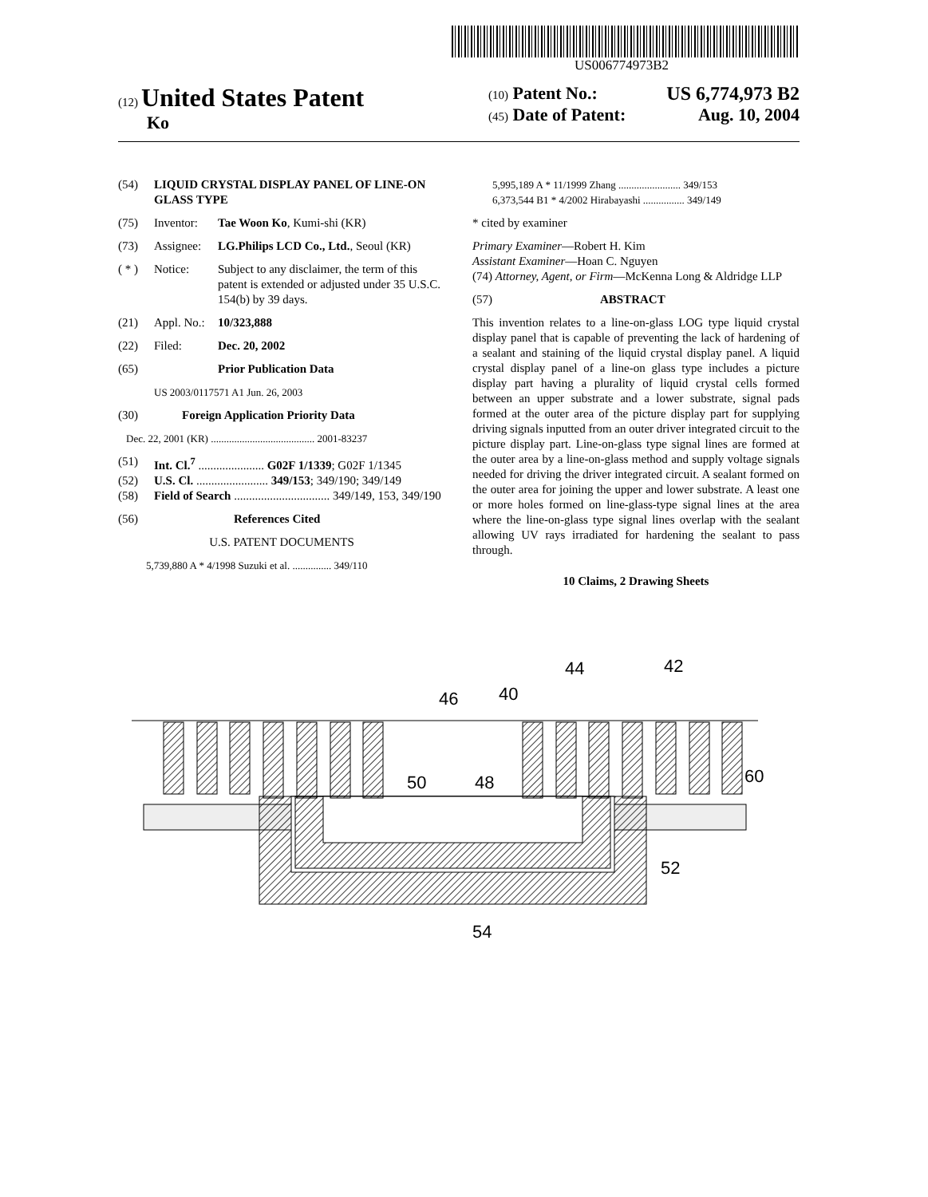US006774973B2
(12) United States Patent
Ko
(10) Patent No.: US 6,774,973 B2
(45) Date of Patent: Aug. 10, 2004
(54) LIQUID CRYSTAL DISPLAY PANEL OF LINE-ON GLASS TYPE
(75) Inventor: Tae Woon Ko, Kumi-shi (KR)
(73) Assignee: LG.Philips LCD Co., Ltd., Seoul (KR)
( * ) Notice: Subject to any disclaimer, the term of this patent is extended or adjusted under 35 U.S.C. 154(b) by 39 days.
(21) Appl. No.: 10/323,888
(22) Filed: Dec. 20, 2002
(65) Prior Publication Data
US 2003/0117571 A1 Jun. 26, 2003
(30) Foreign Application Priority Data
Dec. 22, 2001 (KR) ........................................ 2001-83237
(51) Int. Cl.<sup>7</sup> ...................... G02F 1/1339; G02F 1/1345
(52) U.S. Cl. ........................ 349/153; 349/190; 349/149
(58) Field of Search ................................ 349/149, 153, 349/190
(56) References Cited
U.S. PATENT DOCUMENTS
5,739,880 A * 4/1998 Suzuki et al. ............... 349/110
5,995,189 A * 11/1999 Zhang ........................ 349/153
6,373,544 B1 * 4/2002 Hirabayashi ................ 349/149
* cited by examiner
Primary Examiner—Robert H. Kim
Assistant Examiner—Hoan C. Nguyen
(74) Attorney, Agent, or Firm—McKenna Long & Aldridge LLP
(57) ABSTRACT
This invention relates to a line-on-glass LOG type liquid crystal display panel that is capable of preventing the lack of hardening of a sealant and staining of the liquid crystal display panel. A liquid crystal display panel of a line-on glass type includes a picture display part having a plurality of liquid crystal cells formed between an upper substrate and a lower substrate, signal pads formed at the outer area of the picture display part for supplying driving signals inputted from an outer driver integrated circuit to the picture display part. Line-on-glass type signal lines are formed at the outer area by a line-on-glass method and supply voltage signals needed for driving the driver integrated circuit. A sealant formed on the outer area for joining the upper and lower substrate. A least one or more holes formed on line-glass-type signal lines at the area where the line-on-glass type signal lines overlap with the sealant allowing UV rays irradiated for hardening the sealant to pass through.
10 Claims, 2 Drawing Sheets
46
40
44
42
50
48
60
52
54